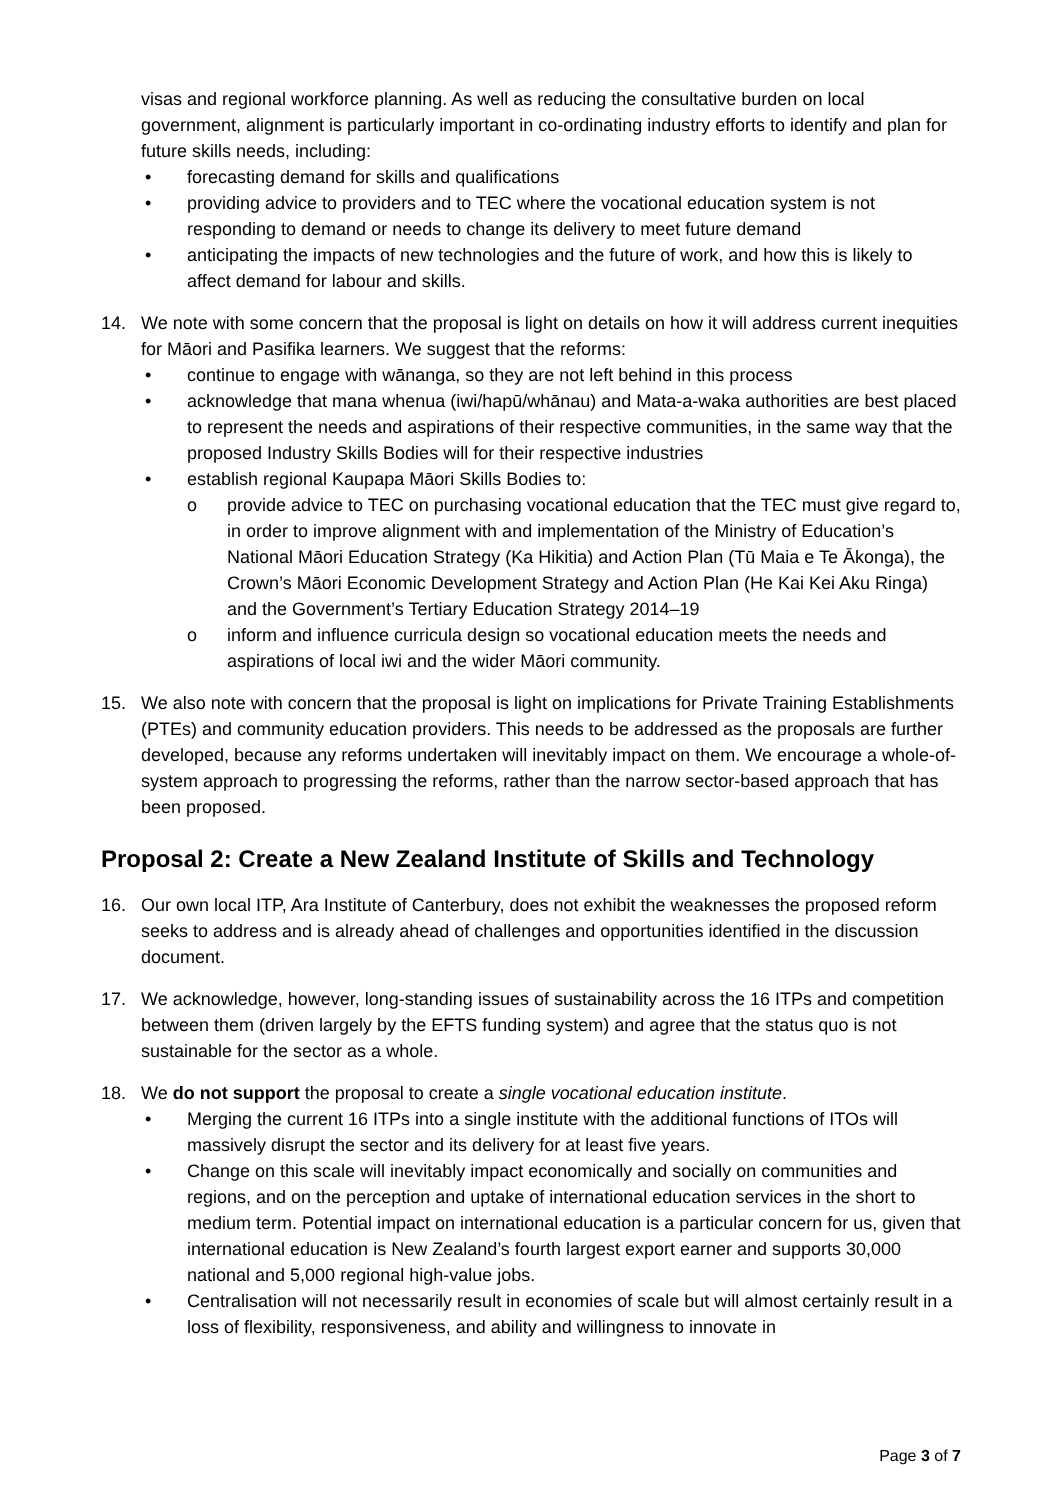visas and regional workforce planning. As well as reducing the consultative burden on local government, alignment is particularly important in co-ordinating industry efforts to identify and plan for future skills needs, including:
• forecasting demand for skills and qualifications
• providing advice to providers and to TEC where the vocational education system is not responding to demand or needs to change its delivery to meet future demand
• anticipating the impacts of new technologies and the future of work, and how this is likely to affect demand for labour and skills.
14. We note with some concern that the proposal is light on details on how it will address current inequities for Māori and Pasifika learners. We suggest that the reforms:
• continue to engage with wānanga, so they are not left behind in this process
• acknowledge that mana whenua (iwi/hapū/whānau) and Mata-a-waka authorities are best placed to represent the needs and aspirations of their respective communities, in the same way that the proposed Industry Skills Bodies will for their respective industries
• establish regional Kaupapa Māori Skills Bodies to:
o provide advice to TEC on purchasing vocational education that the TEC must give regard to, in order to improve alignment with and implementation of the Ministry of Education’s National Māori Education Strategy (Ka Hikitia) and Action Plan (Tū Maia e Te Ākonga), the Crown’s Māori Economic Development Strategy and Action Plan (He Kai Kei Aku Ringa) and the Government’s Tertiary Education Strategy 2014–19
o inform and influence curricula design so vocational education meets the needs and aspirations of local iwi and the wider Māori community.
15. We also note with concern that the proposal is light on implications for Private Training Establishments (PTEs) and community education providers. This needs to be addressed as the proposals are further developed, because any reforms undertaken will inevitably impact on them. We encourage a whole-of-system approach to progressing the reforms, rather than the narrow sector-based approach that has been proposed.
Proposal 2: Create a New Zealand Institute of Skills and Technology
16. Our own local ITP, Ara Institute of Canterbury, does not exhibit the weaknesses the proposed reform seeks to address and is already ahead of challenges and opportunities identified in the discussion document.
17. We acknowledge, however, long-standing issues of sustainability across the 16 ITPs and competition between them (driven largely by the EFTS funding system) and agree that the status quo is not sustainable for the sector as a whole.
18. We do not support the proposal to create a single vocational education institute.
• Merging the current 16 ITPs into a single institute with the additional functions of ITOs will massively disrupt the sector and its delivery for at least five years.
• Change on this scale will inevitably impact economically and socially on communities and regions, and on the perception and uptake of international education services in the short to medium term. Potential impact on international education is a particular concern for us, given that international education is New Zealand’s fourth largest export earner and supports 30,000 national and 5,000 regional high-value jobs.
• Centralisation will not necessarily result in economies of scale but will almost certainly result in a loss of flexibility, responsiveness, and ability and willingness to innovate in
Page 3 of 7